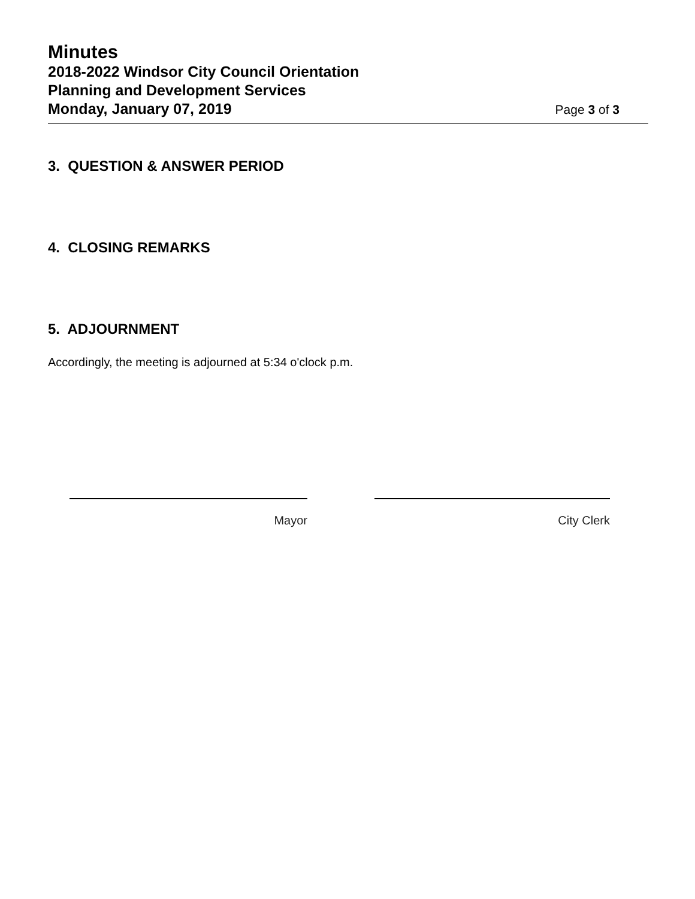Minutes
2018-2022 Windsor City Council Orientation
Planning and Development Services
Monday, January 07, 2019 Page 3 of 3
3. QUESTION & ANSWER PERIOD
4. CLOSING REMARKS
5. ADJOURNMENT
Accordingly, the meeting is adjourned at 5:34 o'clock p.m.
Mayor City Clerk